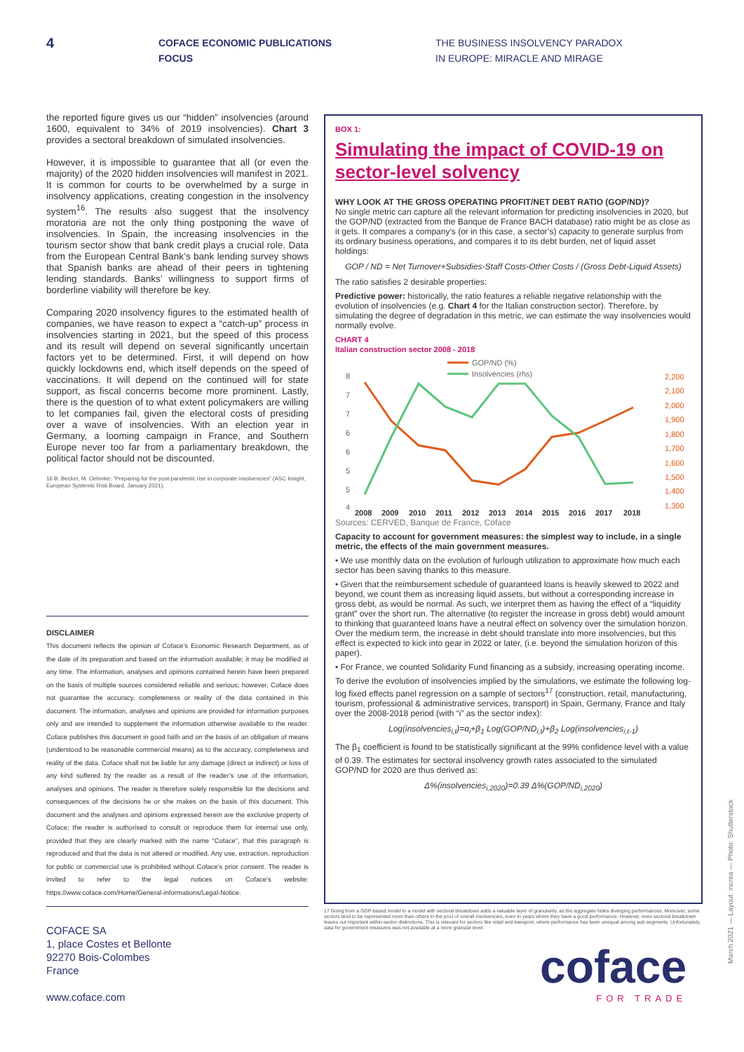4
COFACE ECONOMIC PUBLICATIONS
FOCUS
THE BUSINESS INSOLVENCY PARADOX
IN EUROPE: MIRACLE AND MIRAGE
the reported figure gives us our “hidden” insolvencies (around 1600, equivalent to 34% of 2019 insolvencies). Chart 3 provides a sectoral breakdown of simulated insolvencies.
However, it is impossible to guarantee that all (or even the majority) of the 2020 hidden insolvencies will manifest in 2021. It is common for courts to be overwhelmed by a surge in insolvency applications, creating congestion in the insolvency system<sup>16</sup>. The results also suggest that the insolvency moratoria are not the only thing postponing the wave of insolvencies. In Spain, the increasing insolvencies in the tourism sector show that bank credit plays a crucial role. Data from the European Central Bank’s bank lending survey shows that Spanish banks are ahead of their peers in tightening lending standards. Banks’ willingness to support firms of borderline viability will therefore be key.
Comparing 2020 insolvency figures to the estimated health of companies, we have reason to expect a “catch-up” process in insolvencies starting in 2021, but the speed of this process and its result will depend on several significantly uncertain factors yet to be determined. First, it will depend on how quickly lockdowns end, which itself depends on the speed of vaccinations. It will depend on the continued will for state support, as fiscal concerns become more prominent. Lastly, there is the question of to what extent policymakers are willing to let companies fail, given the electoral costs of presiding over a wave of insolvencies. With an election year in Germany, a looming campaign in France, and Southern Europe never too far from a parliamentary breakdown, the political factor should not be discounted.
16 B. Becker, M. Oehmke: “Preparing for the post-pandemic rise in corporate insolvencies” (ASC Insight, European Systemic Risk Board, January 2021).
DISCLAIMER
This document reflects the opinion of Coface’s Economic Research Department, as of the date of its preparation and based on the information available; it may be modified at any time. The information, analyses and opinions contained herein have been prepared on the basis of multiple sources considered reliable and serious; however, Coface does not guarantee the accuracy, completeness or reality of the data contained in this document. The information, analyses and opinions are provided for information purposes only and are intended to supplement the information otherwise available to the reader. Coface publishes this document in good faith and on the basis of an obligation of means (understood to be reasonable commercial means) as to the accuracy, completeness and reality of the data. Coface shall not be liable for any damage (direct or indirect) or loss of any kind suffered by the reader as a result of the reader’s use of the information, analyses and opinions. The reader is therefore solely responsible for the decisions and consequences of the decisions he or she makes on the basis of this document. This document and the analyses and opinions expressed herein are the exclusive property of Coface; the reader is authorised to consult or reproduce them for internal use only, provided that they are clearly marked with the name “Coface”, that this paragraph is reproduced and that the data is not altered or modified. Any use, extraction, reproduction for public or commercial use is prohibited without Coface’s prior consent. The reader is invited to refer to the legal notices on Coface’s website: https://www.coface.com/Home/General-informations/Legal-Notice.
COFACE SA
1, place Costes et Bellonte
92270 Bois-Colombes
France
www.coface.com
BOX 1:
Simulating the impact of COVID-19 on sector-level solvency
WHY LOOK AT THE GROSS OPERATING PROFIT/NET DEBT RATIO (GOP/ND)?
No single metric can capture all the relevant information for predicting insolvencies in 2020, but the GOP/ND (extracted from the Banque de France BACH database) ratio might be as close as it gets. It compares a company’s (or in this case, a sector’s) capacity to generate surplus from its ordinary business operations, and compares it to its debt burden, net of liquid asset holdings:
GOP / ND = Net Turnover+Subsidies-Staff Costs-Other Costs / (Gross Debt-Liquid Assets)
The ratio satisfies 2 desirable properties:
Predictive power: historically, the ratio features a reliable negative relationship with the evolution of insolvencies (e.g. Chart 4 for the Italian construction sector). Therefore, by simulating the degree of degradation in this metric, we can estimate the way insolvencies would normally evolve.
CHART 4
Italian construction sector 2008 - 2018
GOP/ND (%)
Insolvencies (rhs)
8
7
7
6
6
5
5
4
2,200
2,100
2,000
1,900
1,800
1,700
1,600
1,500
1,400
1,300
2008
2009
2010
2011
2012
2013
2014
2015
2016
2017
2018
Sources: CERVED, Banque de France, Coface
Capacity to account for government measures: the simplest way to include, in a single metric, the effects of the main government measures.
• We use monthly data on the evolution of furlough utilization to approximate how much each sector has been saving thanks to this measure.
• Given that the reimbursement schedule of guaranteed loans is heavily skewed to 2022 and beyond, we count them as increasing liquid assets, but without a corresponding increase in gross debt, as would be normal. As such, we interpret them as having the effect of a “liquidity grant” over the short run. The alternative (to register the increase in gross debt) would amount to thinking that guaranteed loans have a neutral effect on solvency over the simulation horizon. Over the medium term, the increase in debt should translate into more insolvencies, but this effect is expected to kick into gear in 2022 or later, (i.e. beyond the simulation horizon of this paper).
• For France, we counted Solidarity Fund financing as a subsidy, increasing operating income.
To derive the evolution of insolvencies implied by the simulations, we estimate the following log-log fixed effects panel regression on a sample of sectors<sup>17</sup> (construction, retail, manufacturing, tourism, professional & administrative services, transport) in Spain, Germany, France and Italy over the 2008-2018 period (with “i” as the sector index):
Log(insolvencies<sub>i,t</sub>)=α<sub>i</sub>+β<sub>1</sub> Log(GOP/ND<sub>i,t</sub>)+β<sub>2</sub> Log(insolvencies<sub>i,t-1</sub>)
The β<sub>1</sub> coefficient is found to be statistically significant at the 99% confidence level with a value of 0.39. The estimates for sectoral insolvency growth rates associated to the simulated GOP/ND for 2020 are thus derived as:
Δ%(insolvencies<sub>i,2020</sub>)=0.39 Δ%(GOP/ND<sub>i,2020</sub>)
17 Going from a GDP-based model to a model with sectoral breakdown adds a valuable layer of granularity, as the aggregate hides diverging performances. Moreover, some sectors tend to be represented more than others in the pool of overall insolvencies, even in years where they have a good performance. However, even sectoral breakdown leaves out important within-sector distinctions. This is relevant for sectors like retail and transport, where performance has been unequal among sub-segments. Unfortunately, data for government measures was not available at a more granular level.
coface
FOR TRADE
March 2021 — Layout: increa — Photo: Shutterstock